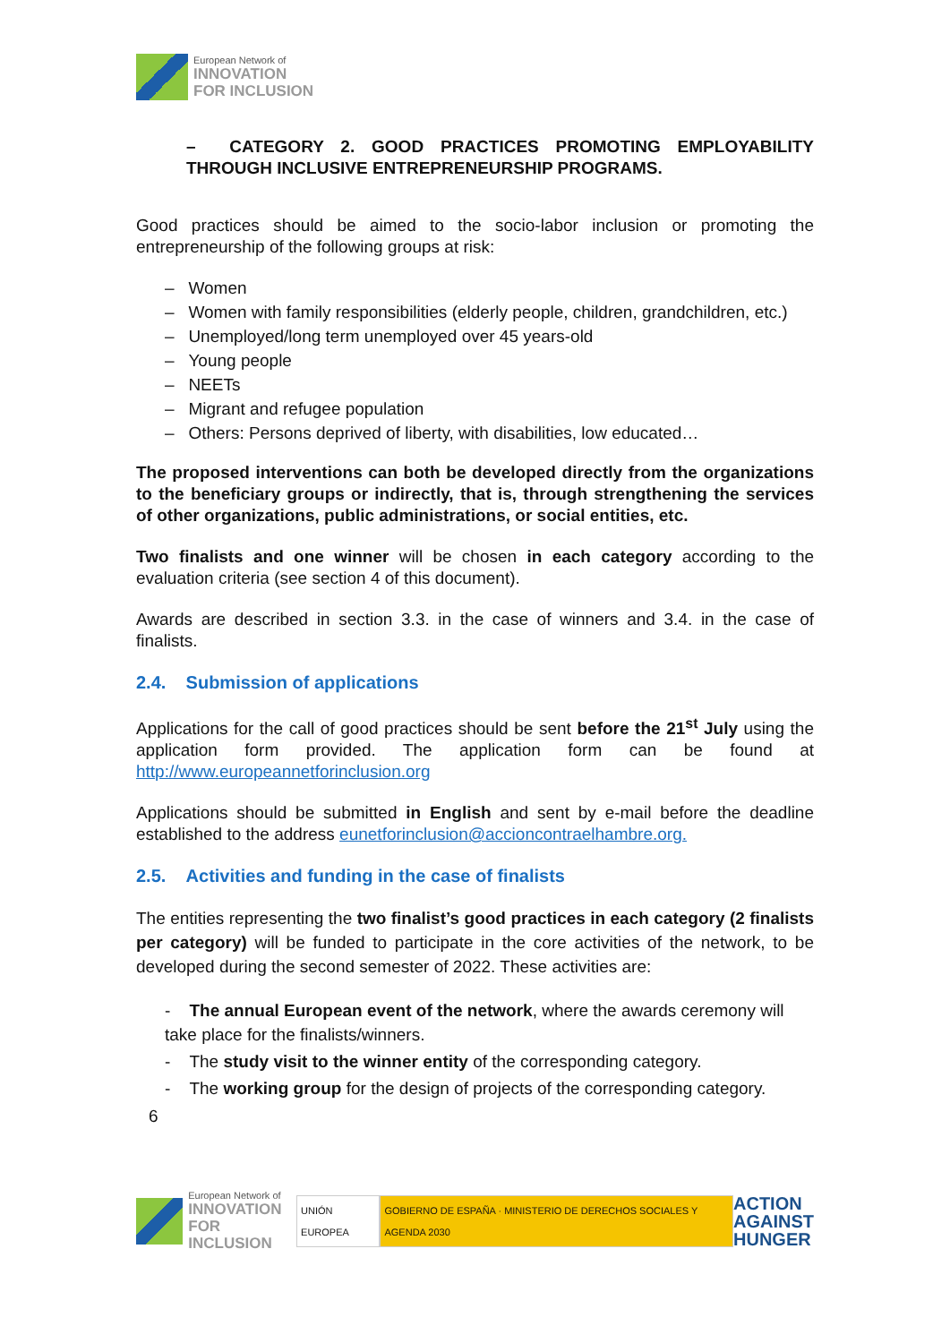European Network of
INNOVATION
FOR INCLUSION
– CATEGORY 2. GOOD PRACTICES PROMOTING EMPLOYABILITY THROUGH INCLUSIVE ENTREPRENEURSHIP PROGRAMS.
Good practices should be aimed to the socio-labor inclusion or promoting the entrepreneurship of the following groups at risk:
– Women
– Women with family responsibilities (elderly people, children, grandchildren, etc.)
– Unemployed/long term unemployed over 45 years-old
– Young people
– NEETs
– Migrant and refugee population
– Others: Persons deprived of liberty, with disabilities, low educated…
The proposed interventions can both be developed directly from the organizations to the beneficiary groups or indirectly, that is, through strengthening the services of other organizations, public administrations, or social entities, etc.
Two finalists and one winner will be chosen in each category according to the evaluation criteria (see section 4 of this document).
Awards are described in section 3.3. in the case of winners and 3.4. in the case of finalists.
2.4. Submission of applications
Applications for the call of good practices should be sent before the 21<sup>st</sup> July using the application form provided. The application form can be found at http://www.europeannetforinclusion.org
Applications should be submitted in English and sent by e-mail before the deadline established to the address eunetforinclusion@accioncontraelhambre.org.
2.5. Activities and funding in the case of finalists
The entities representing the two finalist’s good practices in each category (2 finalists per category) will be funded to participate in the core activities of the network, to be developed during the second semester of 2022. These activities are:
- The annual European event of the network, where the awards ceremony will take place for the finalists/winners.
- The study visit to the winner entity of the corresponding category.
- The working group for the design of projects of the corresponding category.
6
European Network of
INNOVATION
FOR INCLUSION
UNIÓN EUROPEA
GOBIERNO DE ESPAÑA · MINISTERIO DE DERECHOS SOCIALES Y AGENDA 2030
ACTION
AGAINST
HUNGER